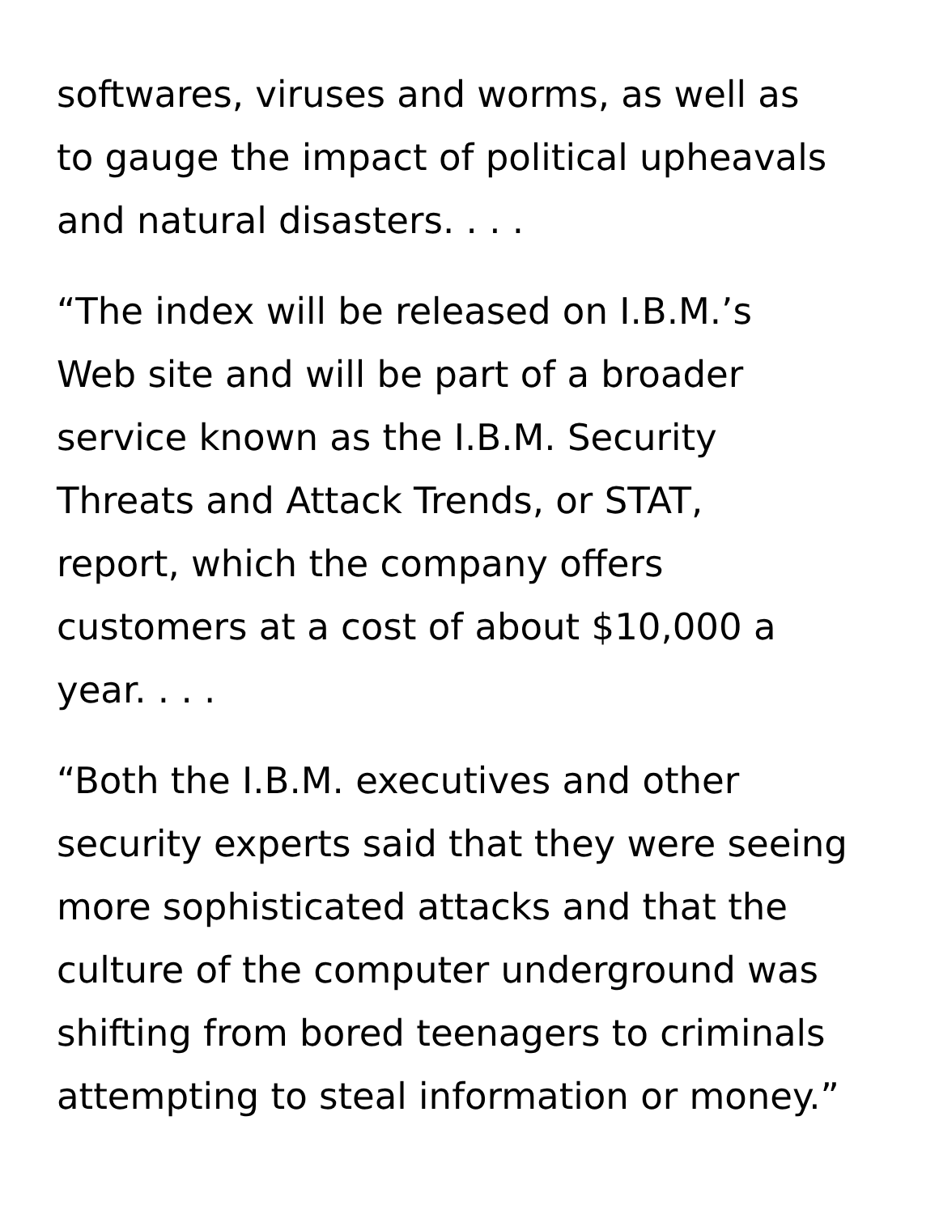softwares, viruses and worms, as well as
to gauge the impact of political upheavals
and natural disasters. . . .
“The index will be released on I.B.M.’s
Web site and will be part of a broader
service known as the I.B.M. Security
Threats and Attack Trends, or STAT,
report, which the company offers
customers at a cost of about $10,000 a
year. . . .
“Both the I.B.M. executives and other
security experts said that they were seeing
more sophisticated attacks and that the
culture of the computer underground was
shifting from bored teenagers to criminals
attempting to steal information or money.”